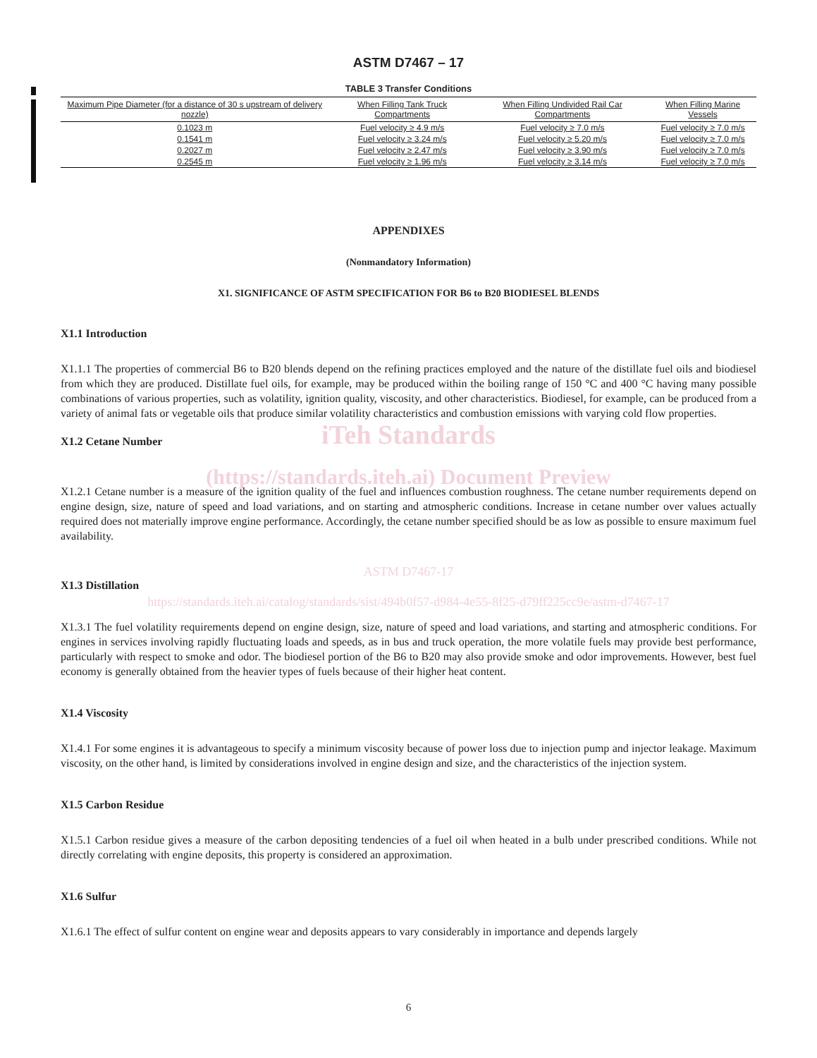ASTM D7467 – 17
TABLE 3 Transfer Conditions
| Maximum Pipe Diameter (for a distance of 30 s upstream of delivery nozzle) | When Filling Tank Truck Compartments | When Filling Undivided Rail Car Compartments | When Filling Marine Vessels |
| --- | --- | --- | --- |
| 0.1023 m | Fuel velocity ≥ 4.9 m/s | Fuel velocity ≥ 7.0 m/s | Fuel velocity ≥ 7.0 m/s |
| 0.1541 m | Fuel velocity ≥ 3.24 m/s | Fuel velocity ≥ 5.20 m/s | Fuel velocity ≥ 7.0 m/s |
| 0.2027 m | Fuel velocity ≥ 2.47 m/s | Fuel velocity ≥ 3.90 m/s | Fuel velocity ≥ 7.0 m/s |
| 0.2545 m | Fuel velocity ≥ 1.96 m/s | Fuel velocity ≥ 3.14 m/s | Fuel velocity ≥ 7.0 m/s |
APPENDIXES
(Nonmandatory Information)
X1. SIGNIFICANCE OF ASTM SPECIFICATION FOR B6 to B20 BIODIESEL BLENDS
X1.1 Introduction
X1.1.1 The properties of commercial B6 to B20 blends depend on the refining practices employed and the nature of the distillate fuel oils and biodiesel from which they are produced. Distillate fuel oils, for example, may be produced within the boiling range of 150 °C and 400 °C having many possible combinations of various properties, such as volatility, ignition quality, viscosity, and other characteristics. Biodiesel, for example, can be produced from a variety of animal fats or vegetable oils that produce similar volatility characteristics and combustion emissions with varying cold flow properties.
iTeh Standards
X1.2 Cetane Number
(https://standards.iteh.ai) Document Preview
X1.2.1 Cetane number is a measure of the ignition quality of the fuel and influences combustion roughness. The cetane number requirements depend on engine design, size, nature of speed and load variations, and on starting and atmospheric conditions. Increase in cetane number over values actually required does not materially improve engine performance. Accordingly, the cetane number specified should be as low as possible to ensure maximum fuel availability.
ASTM D7467-17
X1.3 Distillation
https://standards.iteh.ai/catalog/standards/sist/494b0f57-d984-4e55-8f25-d79ff225cc9e/astm-d7467-17
X1.3.1 The fuel volatility requirements depend on engine design, size, nature of speed and load variations, and starting and atmospheric conditions. For engines in services involving rapidly fluctuating loads and speeds, as in bus and truck operation, the more volatile fuels may provide best performance, particularly with respect to smoke and odor. The biodiesel portion of the B6 to B20 may also provide smoke and odor improvements. However, best fuel economy is generally obtained from the heavier types of fuels because of their higher heat content.
X1.4 Viscosity
X1.4.1 For some engines it is advantageous to specify a minimum viscosity because of power loss due to injection pump and injector leakage. Maximum viscosity, on the other hand, is limited by considerations involved in engine design and size, and the characteristics of the injection system.
X1.5 Carbon Residue
X1.5.1 Carbon residue gives a measure of the carbon depositing tendencies of a fuel oil when heated in a bulb under prescribed conditions. While not directly correlating with engine deposits, this property is considered an approximation.
X1.6 Sulfur
X1.6.1 The effect of sulfur content on engine wear and deposits appears to vary considerably in importance and depends largely
6